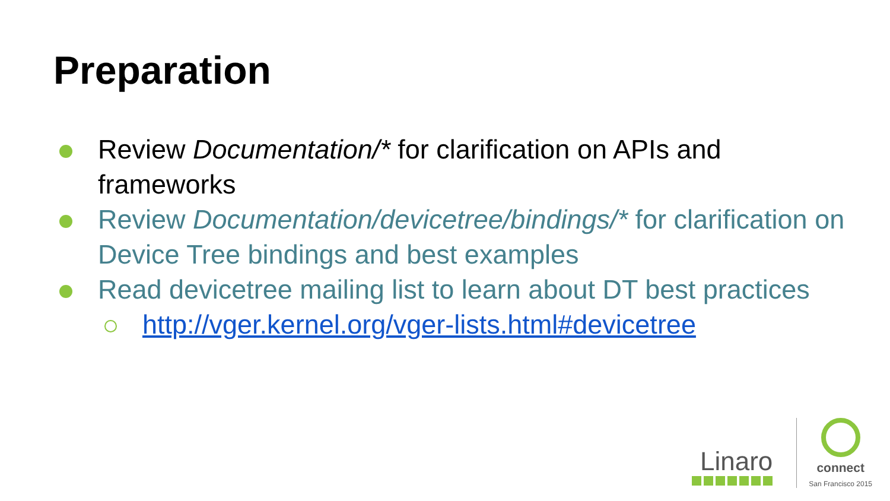Preparation
Review Documentation/* for clarification on APIs and frameworks
Review Documentation/devicetree/bindings/* for clarification on Device Tree bindings and best examples
Read devicetree mailing list to learn about DT best practices
http://vger.kernel.org/vger-lists.html#devicetree
Linaro
connect
San Francisco 2015